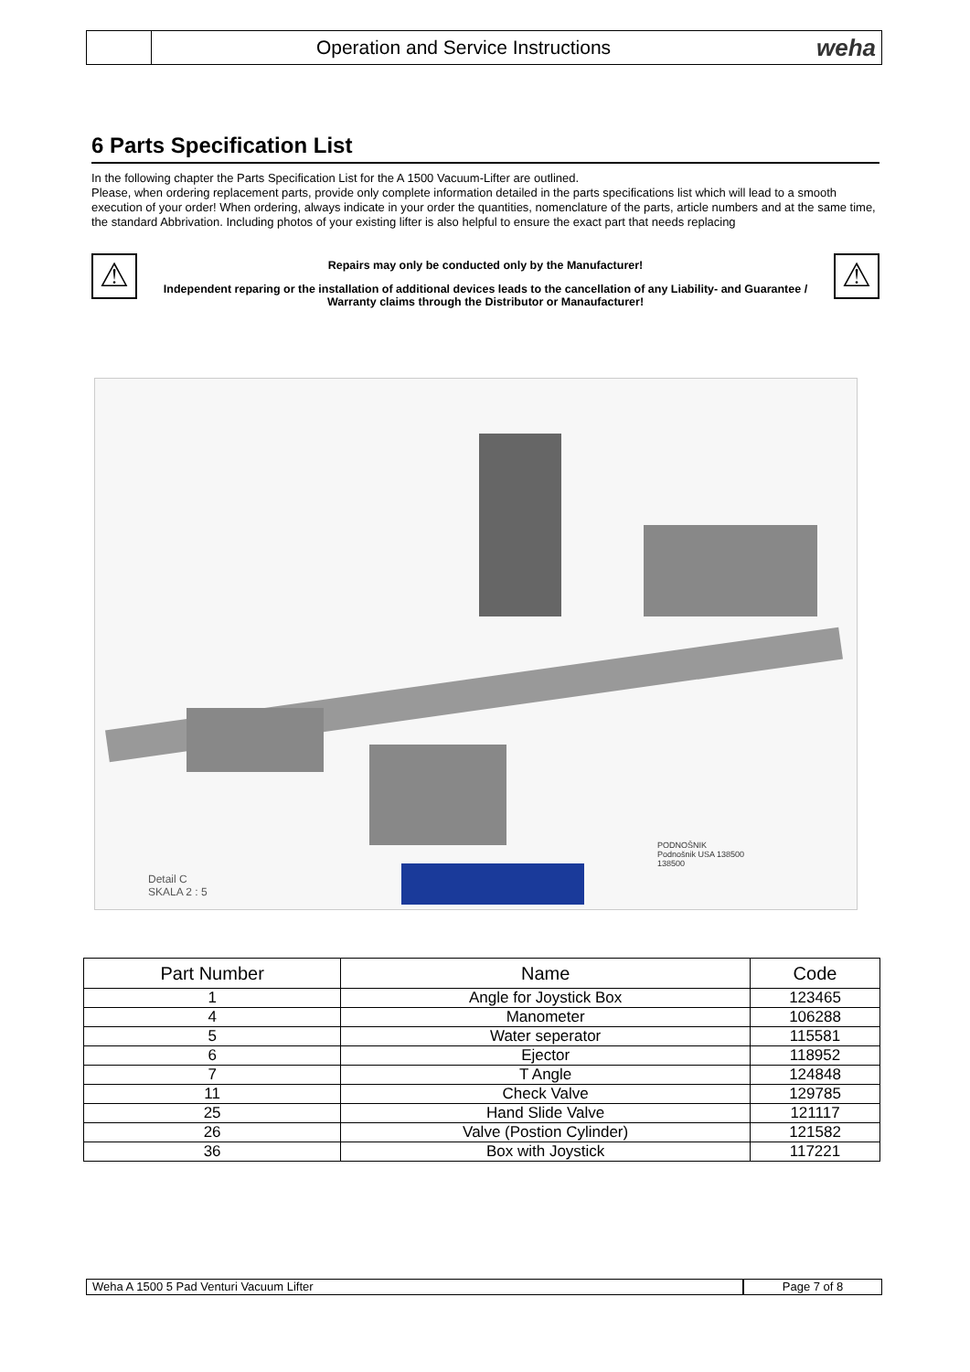Operation and Service Instructions
weha
6 Parts Specification List
In the following chapter the Parts Specification List for the A 1500 Vacuum-Lifter are outlined.
Please, when ordering replacement parts, provide only complete information detailed in the parts specifications list which will lead to a smooth execution of your order! When ordering, always indicate in your order the quantities, nomenclature of the parts, article numbers and at the same time, the standard Abbrivation. Including photos of your existing lifter is also helpful to ensure the exact part that needs replacing
⚠
Repairs may only be conducted only by the Manufacturer!
Independent reparing or the installation of additional devices leads to the cancellation of any Liability- and Guarantee / Warranty claims through the Distributor or Manaufacturer!
⚠
Detail C
SKALA 2 : 5
PODNOŠNIK
Podnošnik USA 138500
138500
| Part Number | Name | Code |
| --- | --- | --- |
| 1 | Angle for Joystick Box | 123465 |
| 4 | Manometer | 106288 |
| 5 | Water seperator | 115581 |
| 6 | Ejector | 118952 |
| 7 | T Angle | 124848 |
| 11 | Check Valve | 129785 |
| 25 | Hand Slide Valve | 121117 |
| 26 | Valve (Postion Cylinder) | 121582 |
| 36 | Box with Joystick | 117221 |
Weha A 1500 5 Pad Venturi Vacuum Lifter
Page 7 of 8